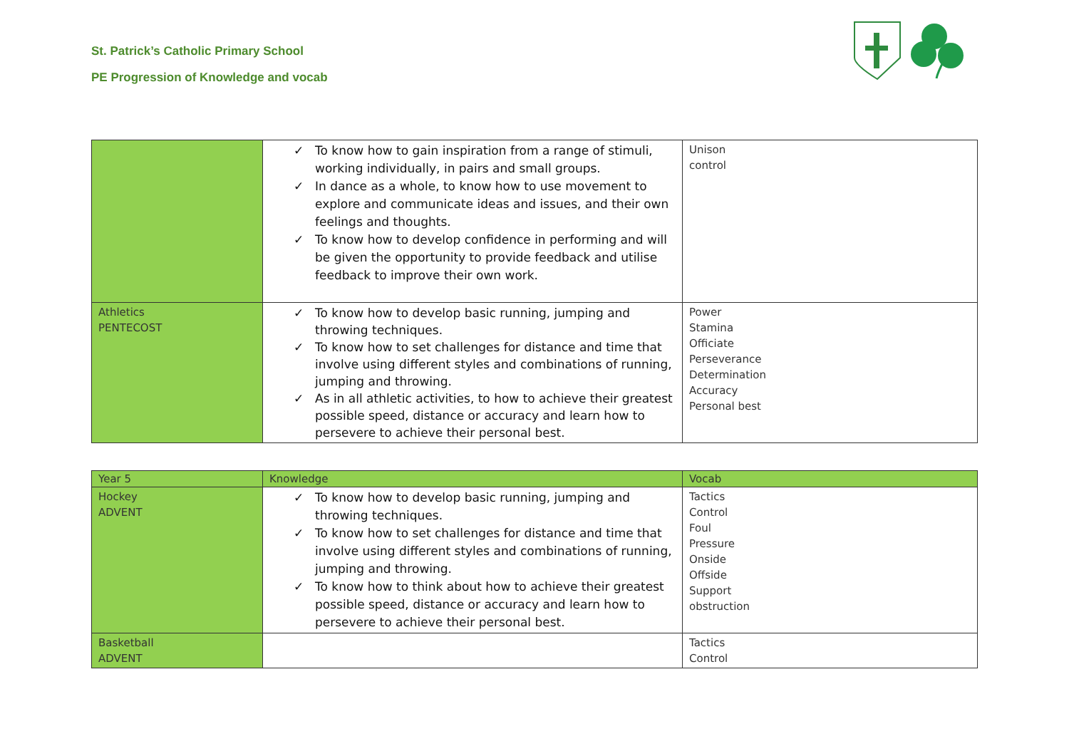St. Patrick’s Catholic Primary School
PE Progression of Knowledge and vocab
| | ✓ To know how to gain inspiration from a range of stimuli, working individually, in pairs and small groups. ✓ In dance as a whole, to know how to use movement to explore and communicate ideas and issues, and their own feelings and thoughts. ✓ To know how to develop confidence in performing and will be given the opportunity to provide feedback and utilise feedback to improve their own work. | Unison control |
| Athletics PENTECOST | ✓ To know how to develop basic running, jumping and throwing techniques. ✓ To know how to set challenges for distance and time that involve using different styles and combinations of running, jumping and throwing. ✓ As in all athletic activities, to how to achieve their greatest possible speed, distance or accuracy and learn how to persevere to achieve their personal best. | Power Stamina Officiate Perseverance Determination Accuracy Personal best |
| Year 5 | Knowledge | Vocab |
| --- | --- | --- |
| Hockey ADVENT | ✓ To know how to develop basic running, jumping and throwing techniques. ✓ To know how to set challenges for distance and time that involve using different styles and combinations of running, jumping and throwing. ✓ To know how to think about how to achieve their greatest possible speed, distance or accuracy and learn how to persevere to achieve their personal best. | Tactics Control Foul Pressure Onside Offside Support obstruction |
| Basketball ADVENT | | Tactics Control |